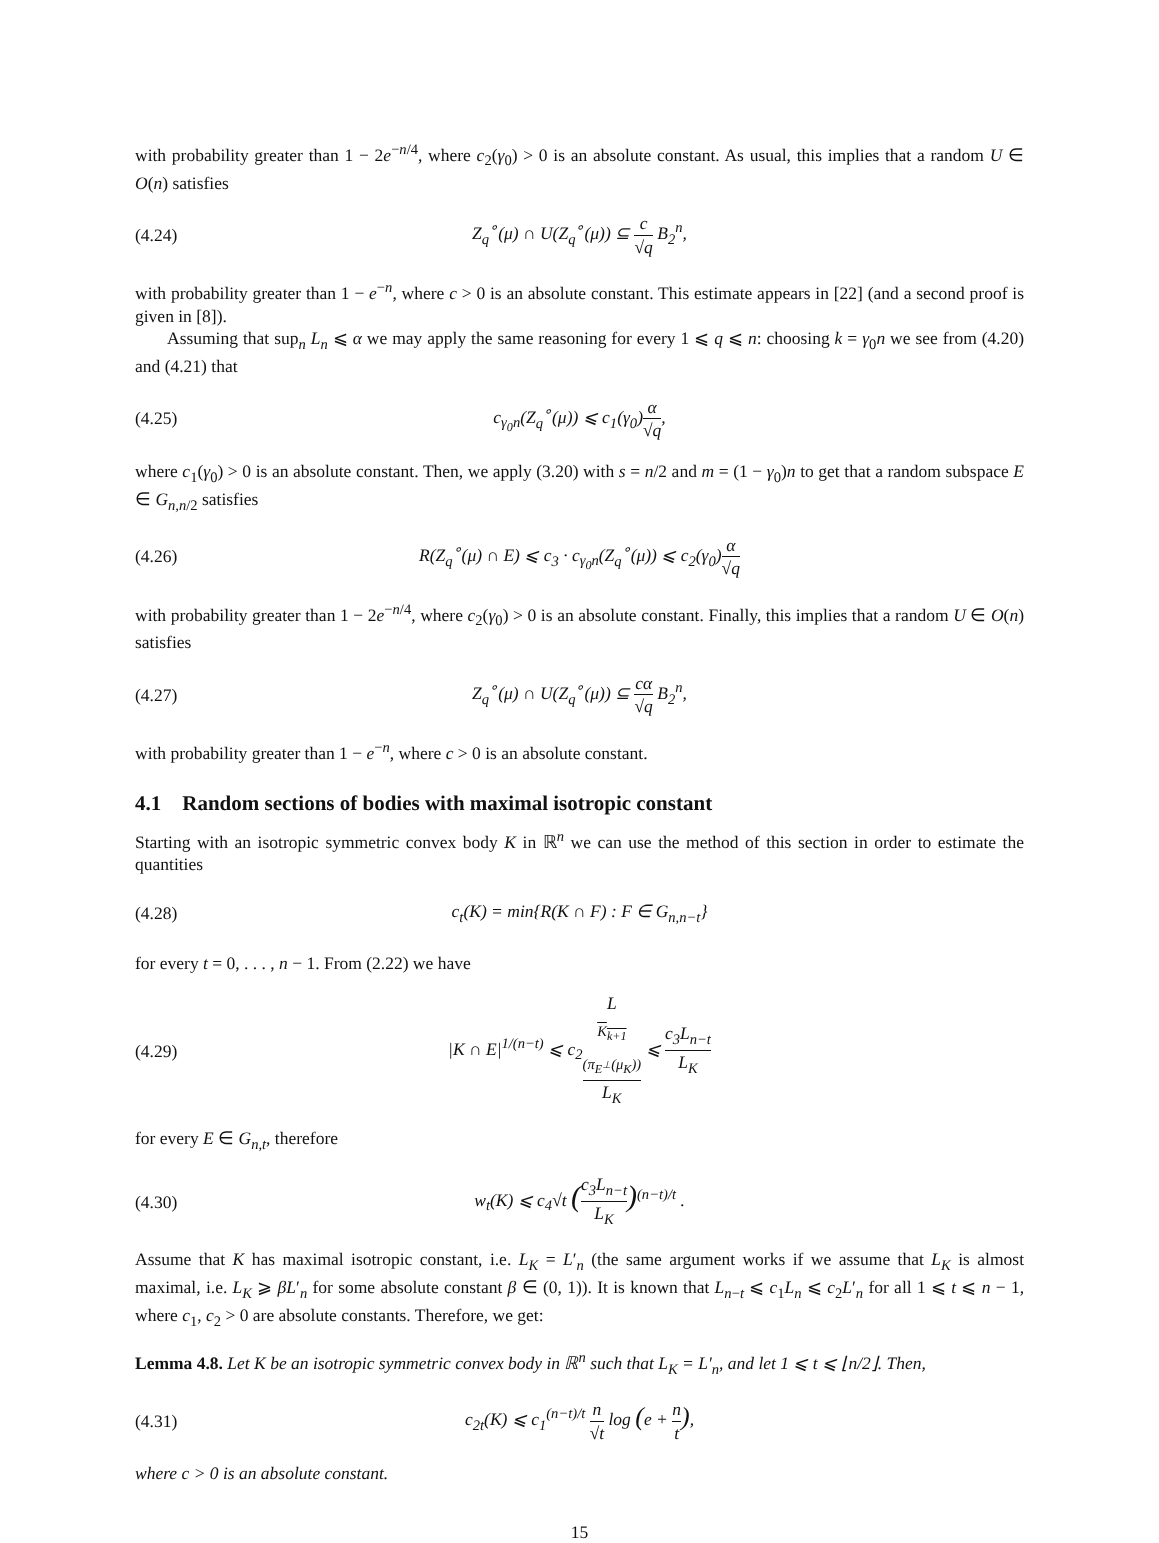with probability greater than 1 − 2e<sup>−n/4</sup>, where c<sub>2</sub>(γ<sub>0</sub>) > 0 is an absolute constant. As usual, this implies that a random U ∈ O(n) satisfies
(4.24) Z<sub>q</sub><sup>∘</sup>(μ) ∩ U(Z<sub>q</sub><sup>∘</sup>(μ)) ⊆ c √q B<sub>2</sub><sup>n</sup>,
with probability greater than 1 − e<sup>−n</sup>, where c > 0 is an absolute constant. This estimate appears in [22] (and a second proof is given in [8]).
Assuming that sup<sub>n</sub> L<sub>n</sub> ⩽ α we may apply the same reasoning for every 1 ⩽ q ⩽ n: choosing k = γ<sub>0</sub>n we see from (4.20) and (4.21) that
(4.25) c<sub>γ<sub>0</sub>n</sub>(Z<sub>q</sub><sup>∘</sup>(μ)) ⩽ c<sub>1</sub>(γ<sub>0</sub>)α √q,
where c<sub>1</sub>(γ<sub>0</sub>) > 0 is an absolute constant. Then, we apply (3.20) with s = n/2 and m = (1 − γ<sub>0</sub>)n to get that a random subspace E ∈ G<sub>n,n/2</sub> satisfies
(4.26)
R(Z<sub>q</sub><sup>∘</sup>(μ) ∩ E) ⩽ c<sub>3</sub> · c<sub>γ<sub>0</sub>n</sub>(Z<sub>q</sub><sup>∘</sup>(μ)) ⩽ c<sub>2</sub>(γ<sub>0</sub>)α √q
with probability greater than 1 − 2e<sup>−n/4</sup>, where c<sub>2</sub>(γ<sub>0</sub>) > 0 is an absolute constant. Finally, this implies that a random U ∈ O(n) satisfies
(4.27) Z<sub>q</sub><sup>∘</sup>(μ) ∩ U(Z<sub>q</sub><sup>∘</sup>(μ)) ⊆ cα √q B<sub>2</sub><sup>n</sup>,
with probability greater than 1 − e<sup>−n</sup>, where c > 0 is an absolute constant.
4.1 Random sections of bodies with maximal isotropic constant
Starting with an isotropic symmetric convex body K in ℝ<sup>n</sup> we can use the method of this section in order to estimate the quantities
(4.28)
c<sub>t</sub>(K) = min{R(K ∩ F) : F ∈ G<sub>n,n−t</sub>}
for every t = 0, . . . , n − 1. From (2.22) we have
(4.29)
|K ∩ E|<sup>1/(n−t)</sup> ⩽ c<sub>2</sub>L<sub>K<sub>k+1</sub> (π<sub>E<sup>⊥</sup></sub>(μ<sub>K</sub>))</sub> L<sub>K</sub> ⩽ c<sub>3</sub>L<sub>n−t</sub> L<sub>K</sub>
for every E ∈ G<sub>n,t</sub>, therefore
(4.30)
w<sub>t</sub>(K) ⩽ c<sub>4</sub>√t (c<sub>3</sub>L<sub>n−t</sub> L<sub>K</sub>)<sup>(n−t)/t</sup> .
Assume that K has maximal isotropic constant, i.e. L<sub>K</sub> = L′<sub>n</sub> (the same argument works if we assume that L<sub>K</sub> is almost maximal, i.e. L<sub>K</sub> ⩾ βL′<sub>n</sub> for some absolute constant β ∈ (0, 1)). It is known that L<sub>n−t</sub> ⩽ c<sub>1</sub>L<sub>n</sub> ⩽ c<sub>2</sub>L′<sub>n</sub> for all 1 ⩽ t ⩽ n − 1, where c<sub>1</sub>, c<sub>2</sub> > 0 are absolute constants. Therefore, we get:
Lemma 4.8. Let K be an isotropic symmetric convex body in ℝ<sup>n</sup> such that L<sub>K</sub> = L′<sub>n</sub>, and let 1 ⩽ t ⩽ ⌊n/2⌋. Then,
(4.31)
c<sub>2t</sub>(K) ⩽ c<sub>1</sub><sup>(n−t)/t</sup> n √t log (e + n t),
where c > 0 is an absolute constant.
15